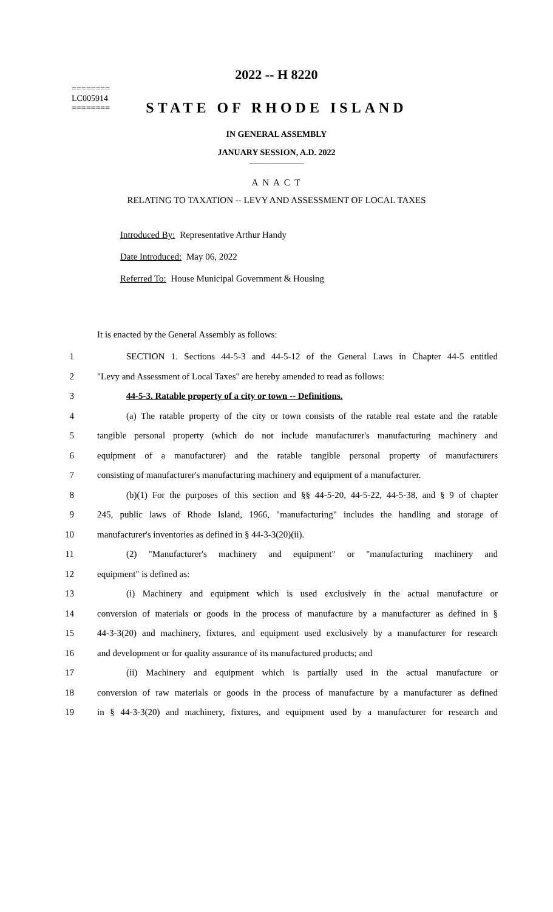========
LC005914
========
2022 -- H 8220
STATE OF RHODE ISLAND
IN GENERAL ASSEMBLY
JANUARY SESSION, A.D. 2022
____________
A N A C T
RELATING TO TAXATION -- LEVY AND ASSESSMENT OF LOCAL TAXES
Introduced By: Representative Arthur Handy
Date Introduced: May 06, 2022
Referred To: House Municipal Government & Housing
It is enacted by the General Assembly as follows:
1 SECTION 1. Sections 44-5-3 and 44-5-12 of the General Laws in Chapter 44-5 entitled
2 "Levy and Assessment of Local Taxes" are hereby amended to read as follows:
3 44-5-3. Ratable property of a city or town -- Definitions.
4 (a) The ratable property of the city or town consists of the ratable real estate and the ratable
5 tangible personal property (which do not include manufacturer's manufacturing machinery and
6 equipment of a manufacturer) and the ratable tangible personal property of manufacturers
7 consisting of manufacturer's manufacturing machinery and equipment of a manufacturer.
8 (b)(1) For the purposes of this section and §§ 44-5-20, 44-5-22, 44-5-38, and § 9 of chapter
9 245, public laws of Rhode Island, 1966, "manufacturing" includes the handling and storage of
10 manufacturer's inventories as defined in § 44-3-3(20)(ii).
11 (2) "Manufacturer's machinery and equipment" or "manufacturing machinery and
12 equipment" is defined as:
13 (i) Machinery and equipment which is used exclusively in the actual manufacture or
14 conversion of materials or goods in the process of manufacture by a manufacturer as defined in §
15 44-3-3(20) and machinery, fixtures, and equipment used exclusively by a manufacturer for research
16 and development or for quality assurance of its manufactured products; and
17 (ii) Machinery and equipment which is partially used in the actual manufacture or
18 conversion of raw materials or goods in the process of manufacture by a manufacturer as defined
19 in § 44-3-3(20) and machinery, fixtures, and equipment used by a manufacturer for research and